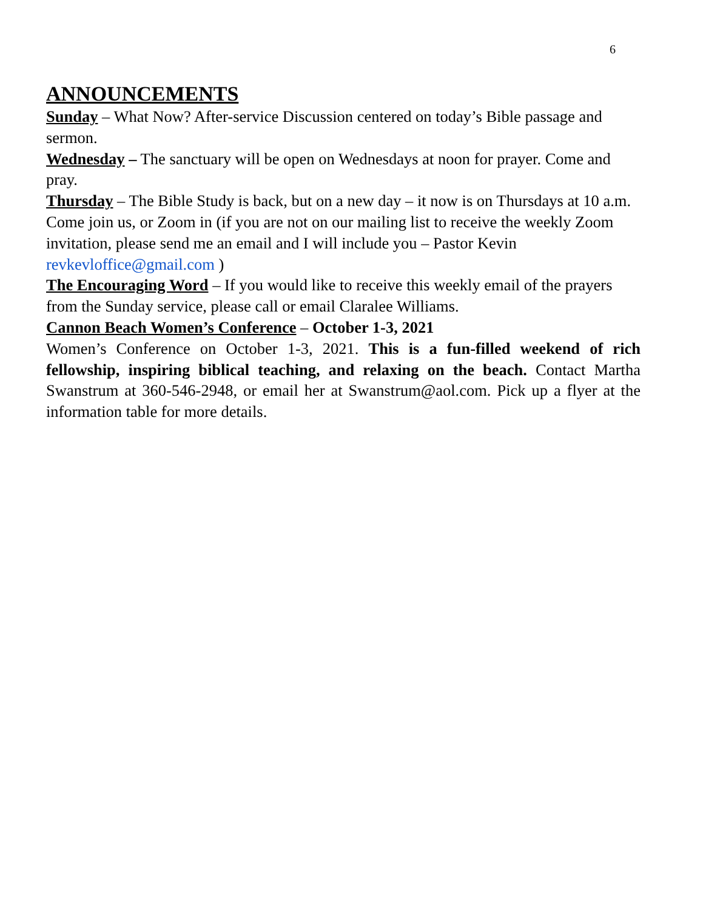6
ANNOUNCEMENTS
Sunday – What Now? After-service Discussion centered on today’s Bible passage and sermon.
Wednesday – The sanctuary will be open on Wednesdays at noon for prayer. Come and pray.
Thursday – The Bible Study is back, but on a new day – it now is on Thursdays at 10 a.m. Come join us, or Zoom in (if you are not on our mailing list to receive the weekly Zoom invitation, please send me an email and I will include you – Pastor Kevin revkevloffice@gmail.com )
The Encouraging Word – If you would like to receive this weekly email of the prayers from the Sunday service, please call or email Claralee Williams.
Cannon Beach Women’s Conference – October 1-3, 2021
Women’s Conference on October 1-3, 2021. This is a fun-filled weekend of rich fellowship, inspiring biblical teaching, and relaxing on the beach. Contact Martha Swanstrum at 360-546-2948, or email her at Swanstrum@aol.com. Pick up a flyer at the information table for more details.